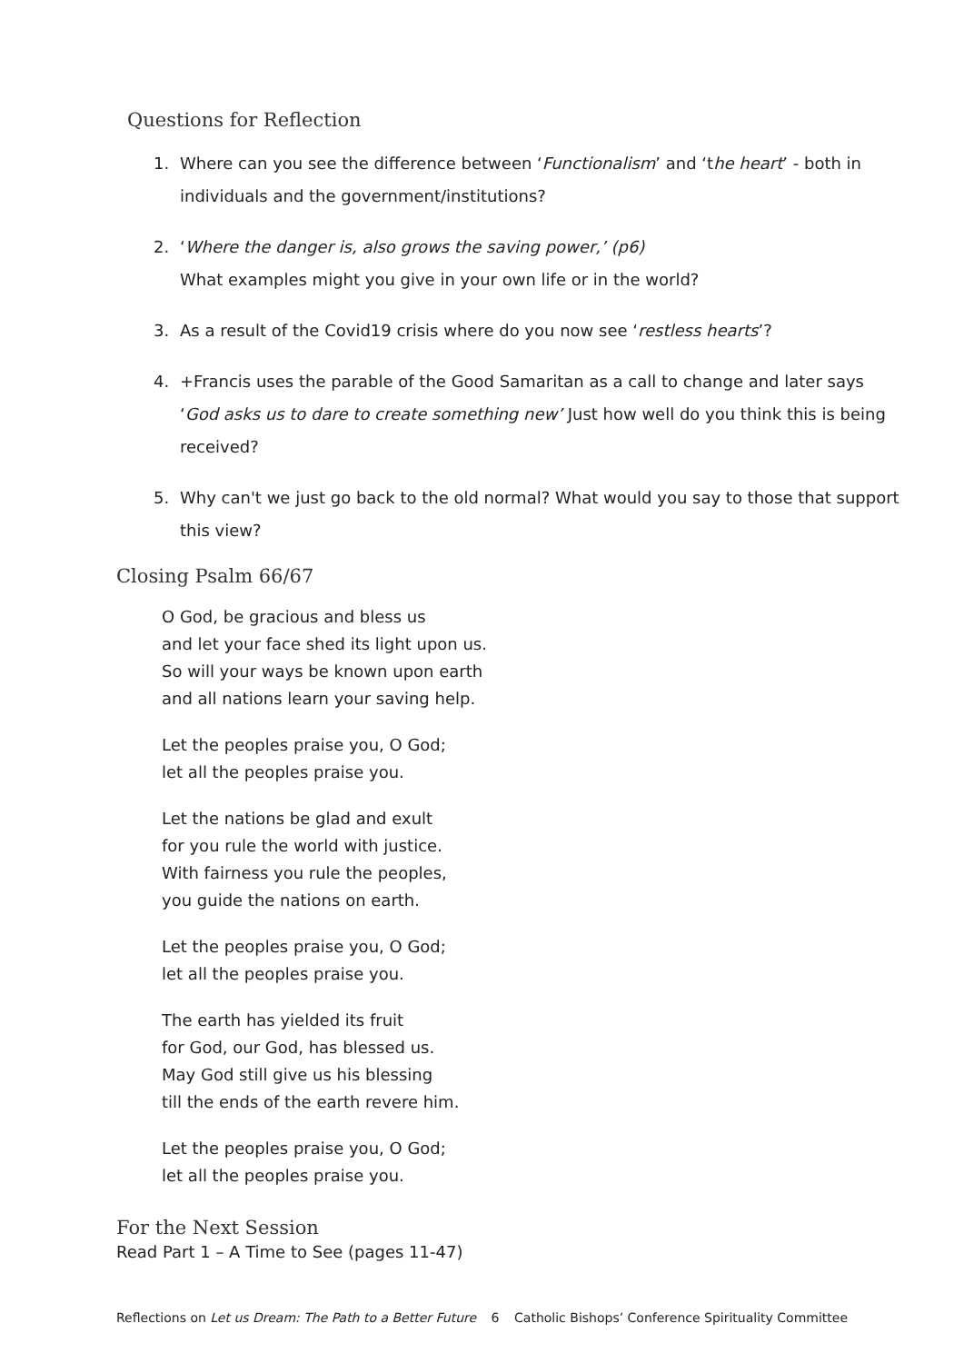Questions for Reflection
1. Where can you see the difference between ‘Functionalism’ and ‘the heart’ - both in individuals and the government/institutions?
2. ‘Where the danger is, also grows the saving power,’ (p6)
What examples might you give in your own life or in the world?
3. As a result of the Covid19 crisis where do you now see ‘restless hearts’?
4. +Francis uses the parable of the Good Samaritan as a call to change and later says ‘God asks us to dare to create something new’ Just how well do you think this is being received?
5. Why can't we just go back to the old normal? What would you say to those that support this view?
Closing Psalm 66/67
O God, be gracious and bless us
and let your face shed its light upon us.
So will your ways be known upon earth
and all nations learn your saving help.
Let the peoples praise you, O God;
let all the peoples praise you.
Let the nations be glad and exult
for you rule the world with justice.
With fairness you rule the peoples,
you guide the nations on earth.
Let the peoples praise you, O God;
let all the peoples praise you.
The earth has yielded its fruit
for God, our God, has blessed us.
May God still give us his blessing
till the ends of the earth revere him.
Let the peoples praise you, O God;
let all the peoples praise you.
For the Next Session
Read Part 1 – A Time to See (pages 11-47)
Reflections on Let us Dream: The Path to a Better Future 6 Catholic Bishops’ Conference Spirituality Committee